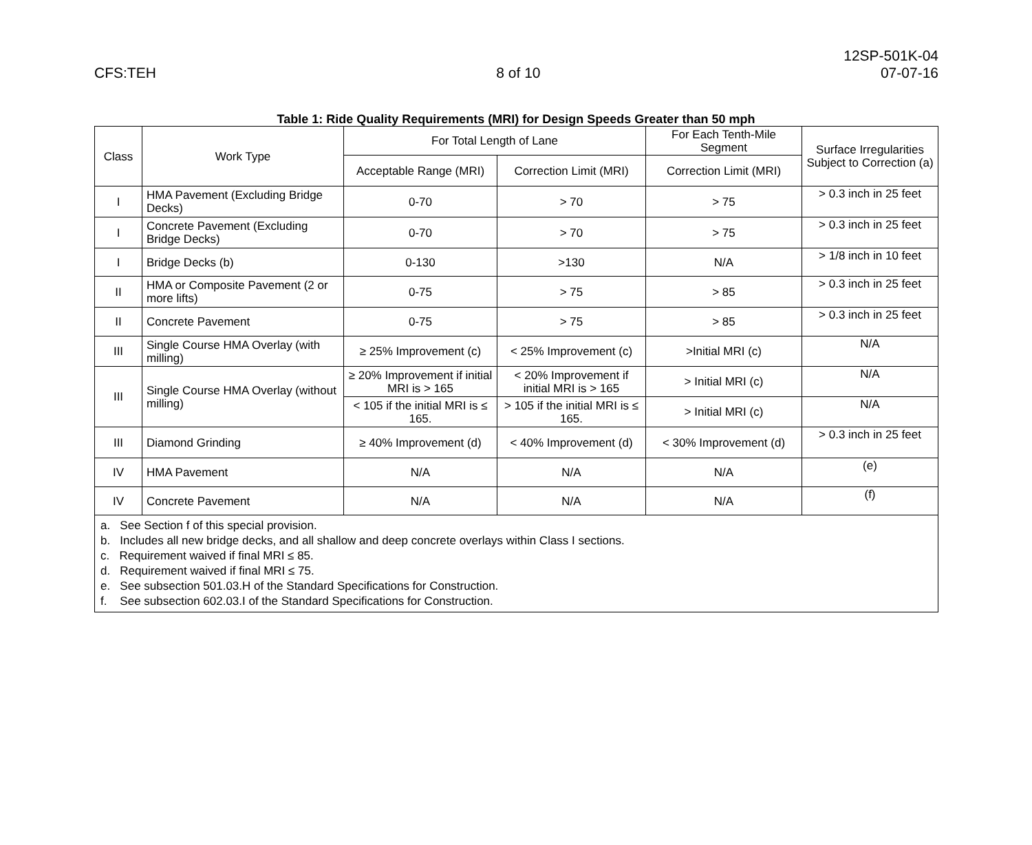12SP-501K-04
CFS:TEH 8 of 10 07-07-16
Table 1: Ride Quality Requirements (MRI) for Design Speeds Greater than 50 mph
| Class | Work Type | For Total Length of Lane | | For Each Tenth-Mile Segment | Surface Irregularities Subject to Correction (a) |
| --- | --- | --- | --- | --- | --- |
| | | Acceptable Range (MRI) | Correction Limit (MRI) | Correction Limit (MRI) | |
| I | HMA Pavement (Excluding Bridge Decks) | 0-70 | > 70 | > 75 | > 0.3 inch in 25 feet |
| I | Concrete Pavement (Excluding Bridge Decks) | 0-70 | > 70 | > 75 | > 0.3 inch in 25 feet |
| I | Bridge Decks (b) | 0-130 | >130 | N/A | > 1/8 inch in 10 feet |
| II | HMA or Composite Pavement (2 or more lifts) | 0-75 | > 75 | > 85 | > 0.3 inch in 25 feet |
| II | Concrete Pavement | 0-75 | > 75 | > 85 | > 0.3 inch in 25 feet |
| III | Single Course HMA Overlay (with milling) | ≥ 25% Improvement (c) | < 25% Improvement (c) | >Initial MRI (c) | N/A |
| III | Single Course HMA Overlay (without milling) | ≥ 20% Improvement if initial MRI is > 165 | < 20% Improvement if initial MRI is > 165 | > Initial MRI (c) | N/A |
| | | < 105 if the initial MRI is ≤ 165. | > 105 if the initial MRI is ≤ 165. | > Initial MRI (c) | N/A |
| III | Diamond Grinding | ≥ 40% Improvement (d) | < 40% Improvement (d) | < 30% Improvement (d) | > 0.3 inch in 25 feet |
| IV | HMA Pavement | N/A | N/A | N/A | (e) |
| IV | Concrete Pavement | N/A | N/A | N/A | (f) |
| a. See Section f of this special provision. b. Includes all new bridge decks, and all shallow and deep concrete overlays within Class I sections. c. Requirement waived if final MRI ≤ 85. d. Requirement waived if final MRI ≤ 75. e. See subsection 501.03.H of the Standard Specifications for Construction. f. See subsection 602.03.I of the Standard Specifications for Construction. | | | | | |